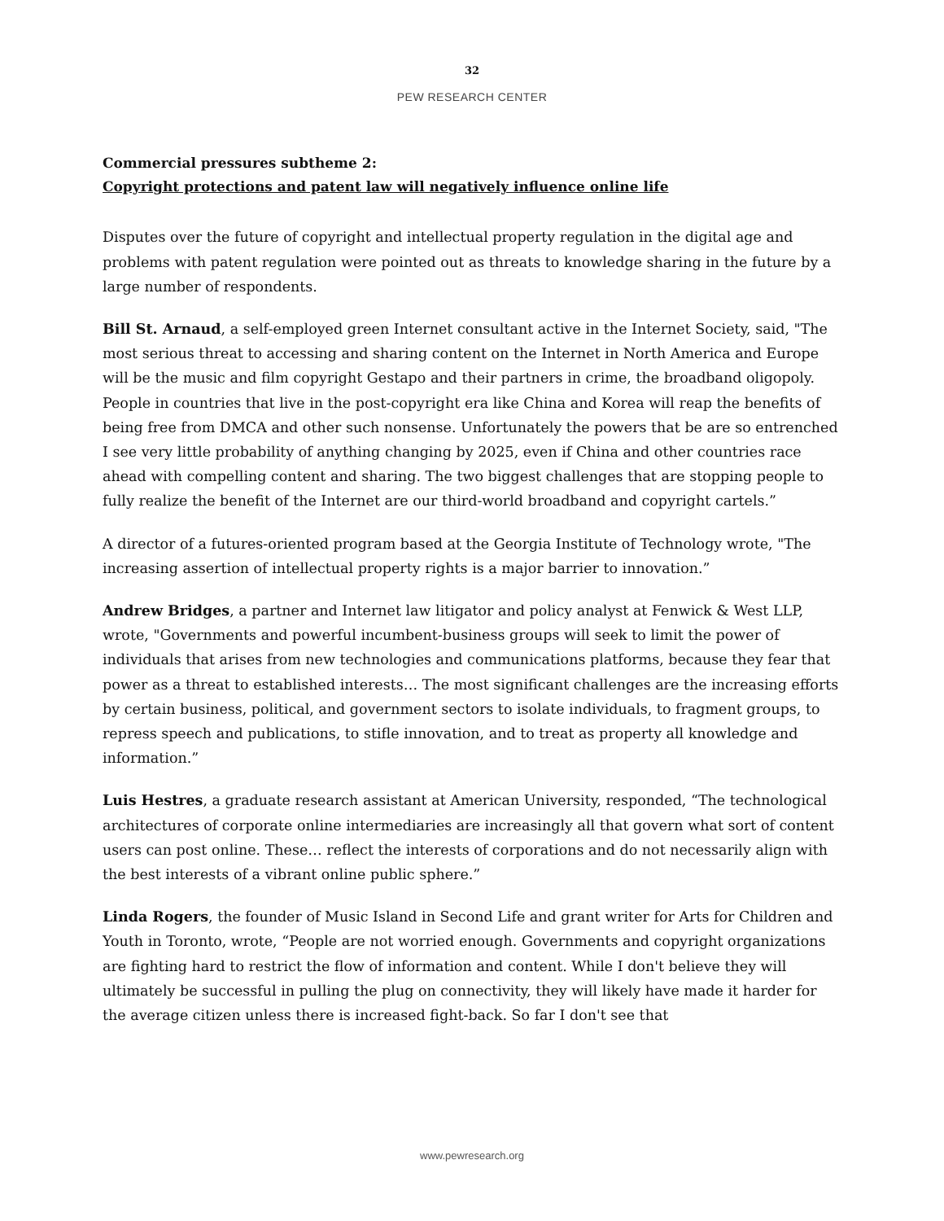32
PEW RESEARCH CENTER
Commercial pressures subtheme 2:
Copyright protections and patent law will negatively influence online life
Disputes over the future of copyright and intellectual property regulation in the digital age and problems with patent regulation were pointed out as threats to knowledge sharing in the future by a large number of respondents.
Bill St. Arnaud, a self-employed green Internet consultant active in the Internet Society, said, "The most serious threat to accessing and sharing content on the Internet in North America and Europe will be the music and film copyright Gestapo and their partners in crime, the broadband oligopoly. People in countries that live in the post-copyright era like China and Korea will reap the benefits of being free from DMCA and other such nonsense. Unfortunately the powers that be are so entrenched I see very little probability of anything changing by 2025, even if China and other countries race ahead with compelling content and sharing. The two biggest challenges that are stopping people to fully realize the benefit of the Internet are our third-world broadband and copyright cartels.”
A director of a futures-oriented program based at the Georgia Institute of Technology wrote, "The increasing assertion of intellectual property rights is a major barrier to innovation.”
Andrew Bridges, a partner and Internet law litigator and policy analyst at Fenwick & West LLP, wrote, "Governments and powerful incumbent-business groups will seek to limit the power of individuals that arises from new technologies and communications platforms, because they fear that power as a threat to established interests… The most significant challenges are the increasing efforts by certain business, political, and government sectors to isolate individuals, to fragment groups, to repress speech and publications, to stifle innovation, and to treat as property all knowledge and information.”
Luis Hestres, a graduate research assistant at American University, responded, “The technological architectures of corporate online intermediaries are increasingly all that govern what sort of content users can post online. These… reflect the interests of corporations and do not necessarily align with the best interests of a vibrant online public sphere.”
Linda Rogers, the founder of Music Island in Second Life and grant writer for Arts for Children and Youth in Toronto, wrote, “People are not worried enough. Governments and copyright organizations are fighting hard to restrict the flow of information and content. While I don't believe they will ultimately be successful in pulling the plug on connectivity, they will likely have made it harder for the average citizen unless there is increased fight-back. So far I don't see that
www.pewresearch.org